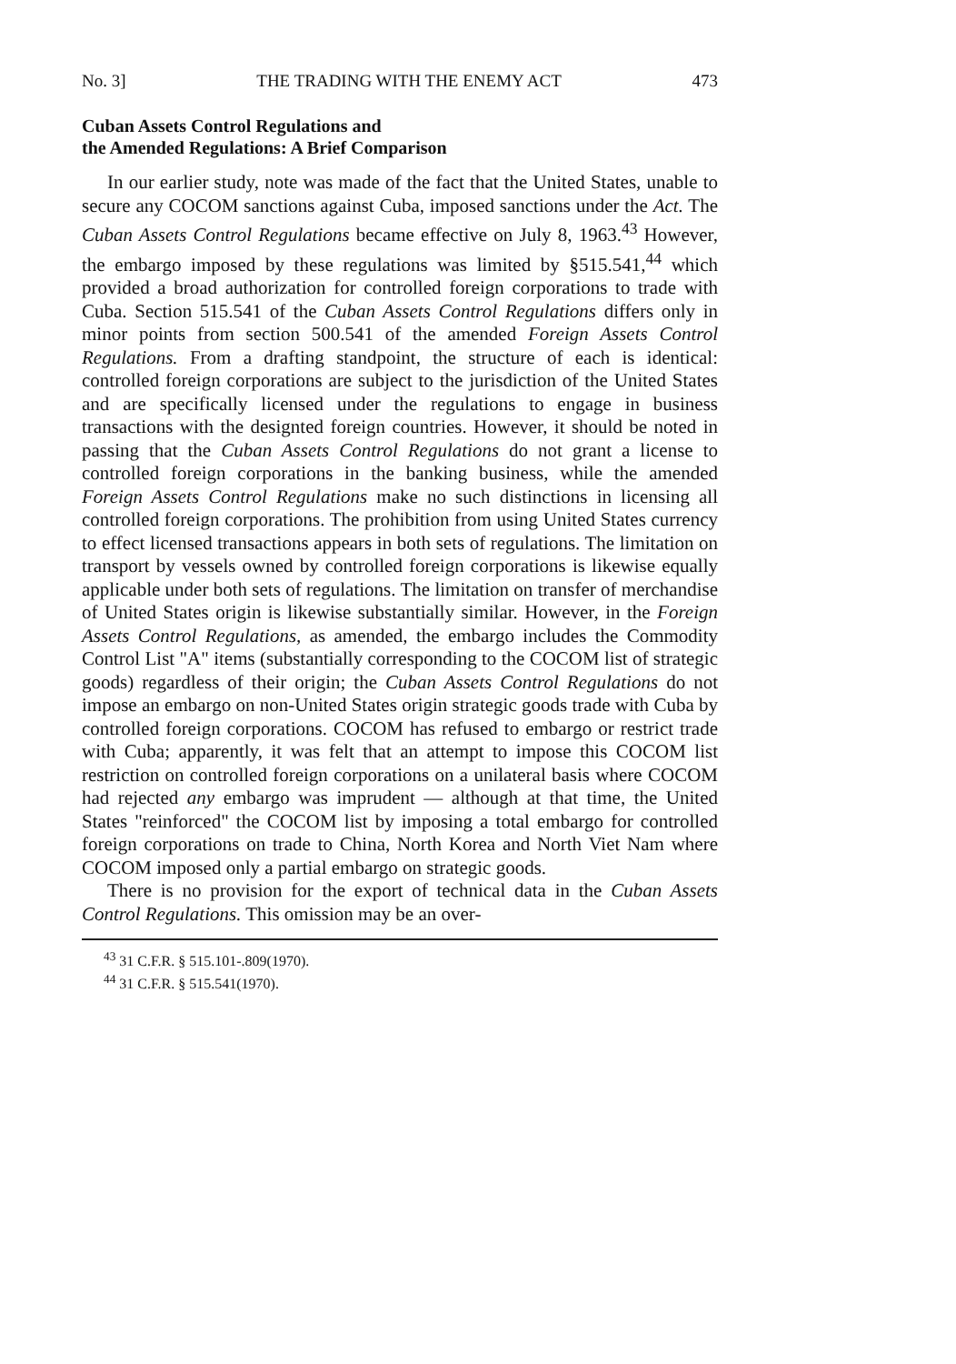No. 3] THE TRADING WITH THE ENEMY ACT 473
Cuban Assets Control Regulations and
the Amended Regulations: A Brief Comparison
In our earlier study, note was made of the fact that the United States, unable to secure any COCOM sanctions against Cuba, imposed sanctions under the Act. The Cuban Assets Control Regulations became effective on July 8, 1963.<sup>43</sup> However, the embargo imposed by these regulations was limited by §515.541,<sup>44</sup> which provided a broad authorization for controlled foreign corporations to trade with Cuba. Section 515.541 of the Cuban Assets Control Regulations differs only in minor points from section 500.541 of the amended Foreign Assets Control Regulations. From a drafting standpoint, the structure of each is identical: controlled foreign corporations are subject to the jurisdiction of the United States and are specifically licensed under the regulations to engage in business transactions with the designted foreign countries. However, it should be noted in passing that the Cuban Assets Control Regulations do not grant a license to controlled foreign corporations in the banking business, while the amended Foreign Assets Control Regulations make no such distinctions in licensing all controlled foreign corporations. The prohibition from using United States currency to effect licensed transactions appears in both sets of regulations. The limitation on transport by vessels owned by controlled foreign corporations is likewise equally applicable under both sets of regulations. The limitation on transfer of merchandise of United States origin is likewise substantially similar. However, in the Foreign Assets Control Regulations, as amended, the embargo includes the Commodity Control List "A" items (substantially corresponding to the COCOM list of strategic goods) regardless of their origin; the Cuban Assets Control Regulations do not impose an embargo on non-United States origin strategic goods trade with Cuba by controlled foreign corporations. COCOM has refused to embargo or restrict trade with Cuba; apparently, it was felt that an attempt to impose this COCOM list restriction on controlled foreign corporations on a unilateral basis where COCOM had rejected any embargo was imprudent — although at that time, the United States "reinforced" the COCOM list by imposing a total embargo for controlled foreign corporations on trade to China, North Korea and North Viet Nam where COCOM imposed only a partial embargo on strategic goods.
There is no provision for the export of technical data in the Cuban Assets Control Regulations. This omission may be an over-
<sup>43</sup> 31 C.F.R. § 515.101-.809(1970).
<sup>44</sup> 31 C.F.R. § 515.541(1970).